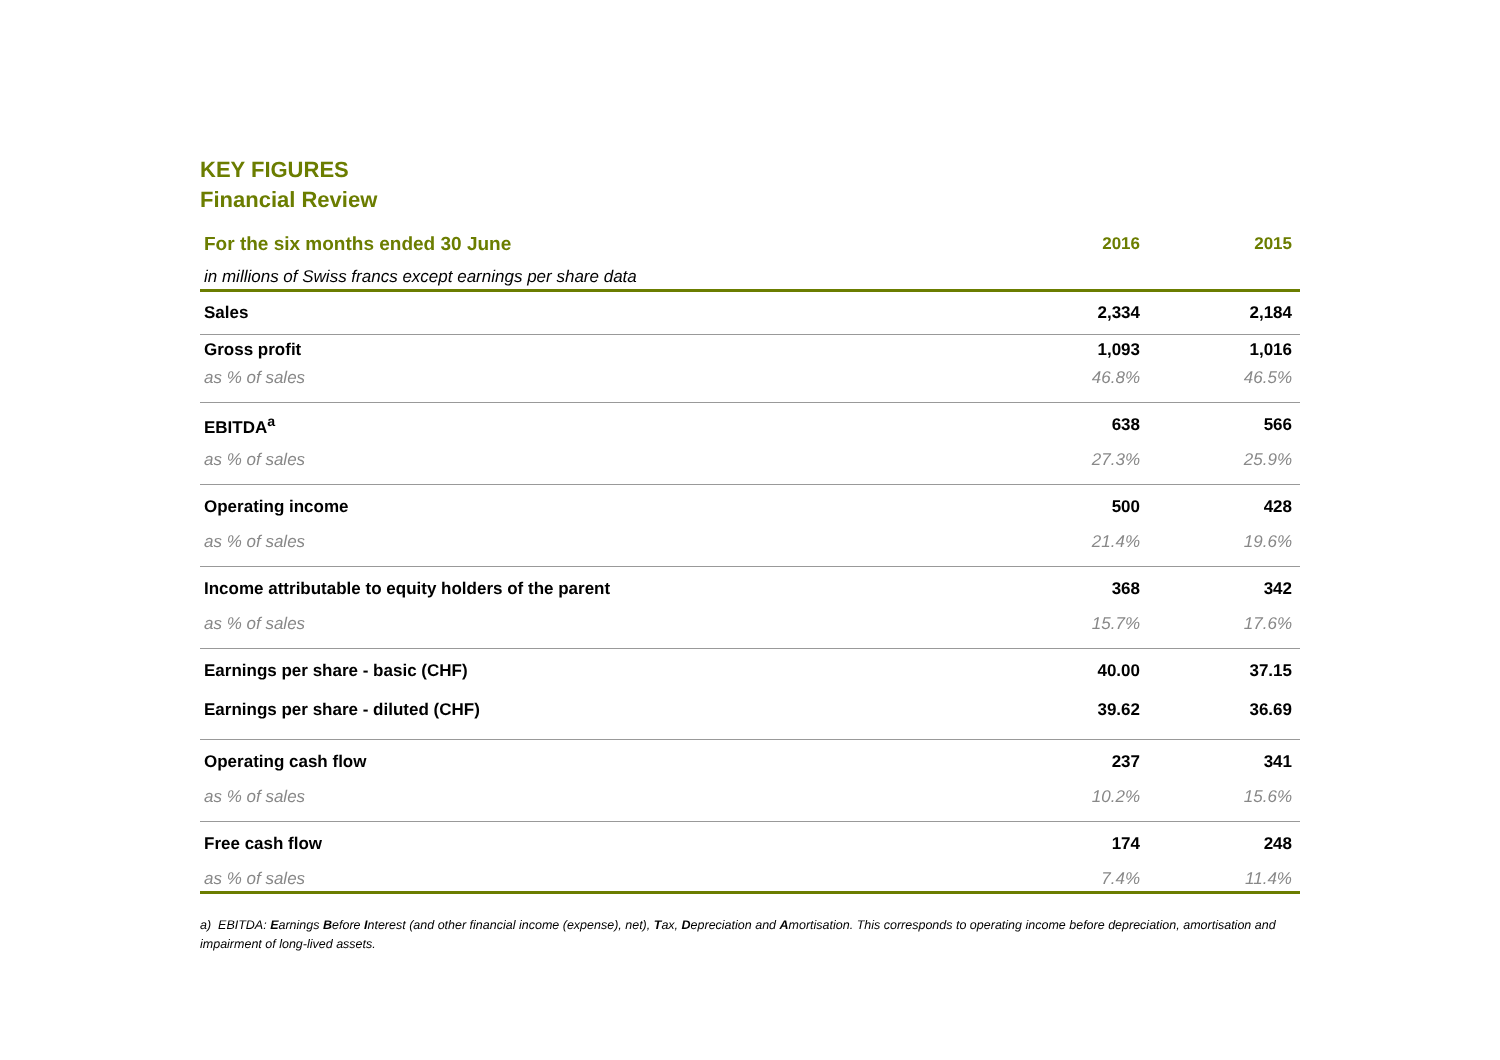KEY FIGURES
Financial Review
| For the six months ended 30 June | 2016 | 2015 |
| --- | --- | --- |
| in millions of Swiss francs except earnings per share data | | |
| Sales | 2,334 | 2,184 |
| Gross profit | 1,093 | 1,016 |
| as % of sales | 46.8% | 46.5% |
| EBITDA<sup>a</sup> | 638 | 566 |
| as % of sales | 27.3% | 25.9% |
| Operating income | 500 | 428 |
| as % of sales | 21.4% | 19.6% |
| Income attributable to equity holders of the parent | 368 | 342 |
| as % of sales | 15.7% | 17.6% |
| Earnings per share - basic (CHF) | 40.00 | 37.15 |
| Earnings per share - diluted (CHF) | 39.62 | 36.69 |
| Operating cash flow | 237 | 341 |
| as % of sales | 10.2% | 15.6% |
| Free cash flow | 174 | 248 |
| as % of sales | 7.4% | 11.4% |
a) EBITDA: Earnings Before Interest (and other financial income (expense), net), Tax, Depreciation and Amortisation. This corresponds to operating income before depreciation, amortisation and impairment of long-lived assets.